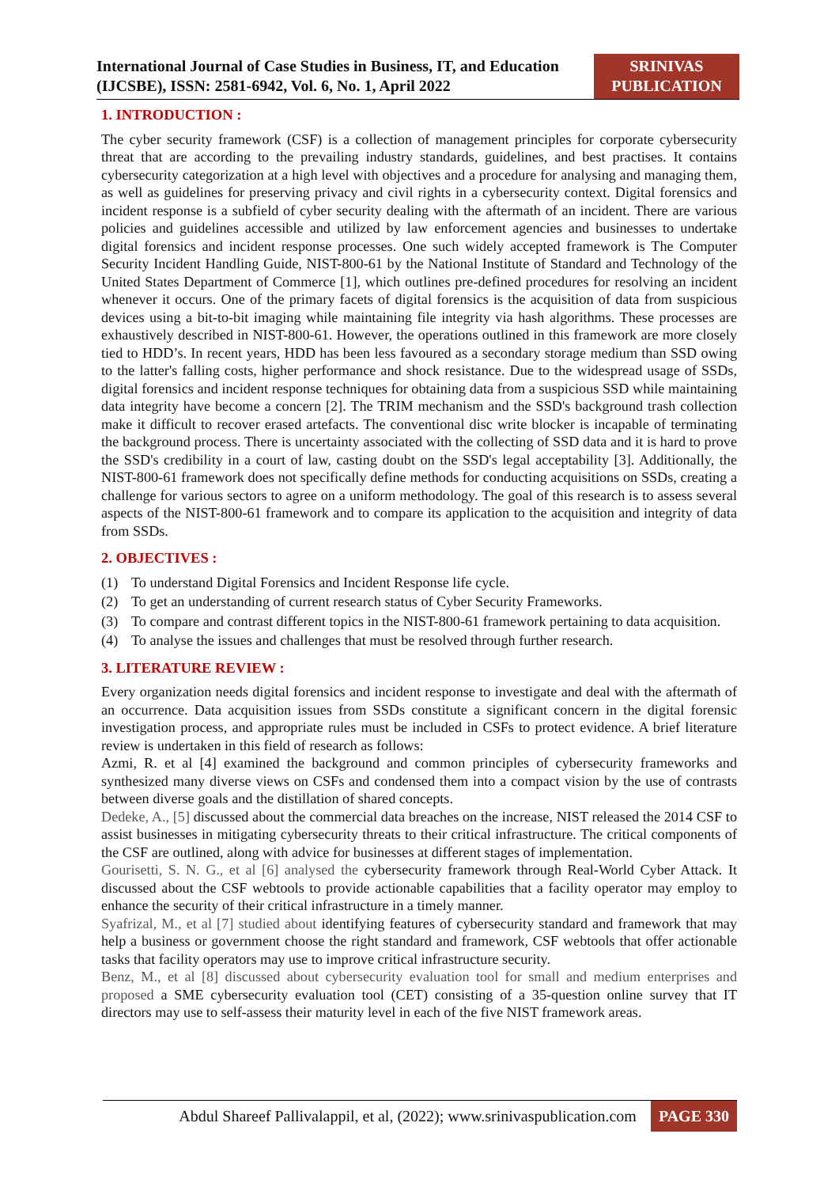International Journal of Case Studies in Business, IT, and Education (IJCSBE), ISSN: 2581-6942, Vol. 6, No. 1, April 2022
SRINIVAS PUBLICATION
1. INTRODUCTION :
The cyber security framework (CSF) is a collection of management principles for corporate cybersecurity threat that are according to the prevailing industry standards, guidelines, and best practises. It contains cybersecurity categorization at a high level with objectives and a procedure for analysing and managing them, as well as guidelines for preserving privacy and civil rights in a cybersecurity context. Digital forensics and incident response is a subfield of cyber security dealing with the aftermath of an incident. There are various policies and guidelines accessible and utilized by law enforcement agencies and businesses to undertake digital forensics and incident response processes. One such widely accepted framework is The Computer Security Incident Handling Guide, NIST-800-61 by the National Institute of Standard and Technology of the United States Department of Commerce [1], which outlines pre-defined procedures for resolving an incident whenever it occurs. One of the primary facets of digital forensics is the acquisition of data from suspicious devices using a bit-to-bit imaging while maintaining file integrity via hash algorithms. These processes are exhaustively described in NIST-800-61. However, the operations outlined in this framework are more closely tied to HDD’s. In recent years, HDD has been less favoured as a secondary storage medium than SSD owing to the latter's falling costs, higher performance and shock resistance. Due to the widespread usage of SSDs, digital forensics and incident response techniques for obtaining data from a suspicious SSD while maintaining data integrity have become a concern [2]. The TRIM mechanism and the SSD's background trash collection make it difficult to recover erased artefacts. The conventional disc write blocker is incapable of terminating the background process. There is uncertainty associated with the collecting of SSD data and it is hard to prove the SSD's credibility in a court of law, casting doubt on the SSD's legal acceptability [3]. Additionally, the NIST-800-61 framework does not specifically define methods for conducting acquisitions on SSDs, creating a challenge for various sectors to agree on a uniform methodology. The goal of this research is to assess several aspects of the NIST-800-61 framework and to compare its application to the acquisition and integrity of data from SSDs.
2. OBJECTIVES :
(1) To understand Digital Forensics and Incident Response life cycle.
(2) To get an understanding of current research status of Cyber Security Frameworks.
(3) To compare and contrast different topics in the NIST-800-61 framework pertaining to data acquisition.
(4) To analyse the issues and challenges that must be resolved through further research.
3. LITERATURE REVIEW :
Every organization needs digital forensics and incident response to investigate and deal with the aftermath of an occurrence. Data acquisition issues from SSDs constitute a significant concern in the digital forensic investigation process, and appropriate rules must be included in CSFs to protect evidence. A brief literature review is undertaken in this field of research as follows:
Azmi, R. et al [4] examined the background and common principles of cybersecurity frameworks and synthesized many diverse views on CSFs and condensed them into a compact vision by the use of contrasts between diverse goals and the distillation of shared concepts.
Dedeke, A., [5] discussed about the commercial data breaches on the increase, NIST released the 2014 CSF to assist businesses in mitigating cybersecurity threats to their critical infrastructure. The critical components of the CSF are outlined, along with advice for businesses at different stages of implementation.
Gourisetti, S. N. G., et al [6] analysed the cybersecurity framework through Real-World Cyber Attack. It discussed about the CSF webtools to provide actionable capabilities that a facility operator may employ to enhance the security of their critical infrastructure in a timely manner.
Syafrizal, M., et al [7] studied about identifying features of cybersecurity standard and framework that may help a business or government choose the right standard and framework, CSF webtools that offer actionable tasks that facility operators may use to improve critical infrastructure security.
Benz, M., et al [8] discussed about cybersecurity evaluation tool for small and medium enterprises and proposed a SME cybersecurity evaluation tool (CET) consisting of a 35-question online survey that IT directors may use to self-assess their maturity level in each of the five NIST framework areas.
Abdul Shareef Pallivalappil, et al, (2022); www.srinivaspublication.com PAGE 330